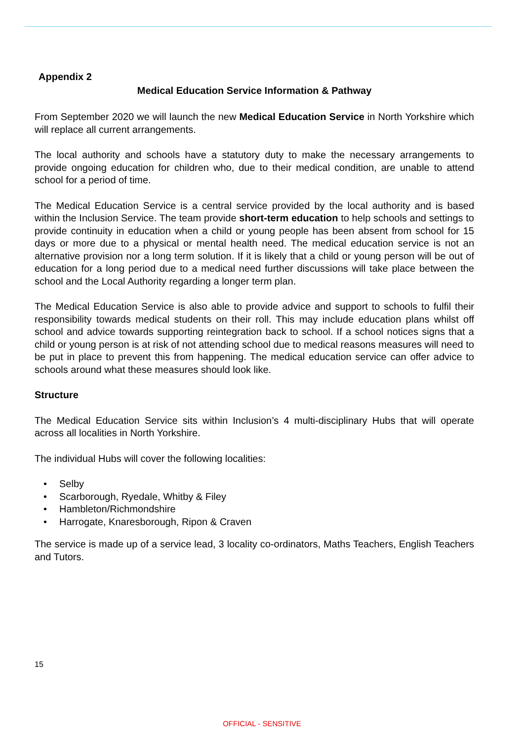Appendix 2
Medical Education Service Information & Pathway
From September 2020 we will launch the new Medical Education Service in North Yorkshire which will replace all current arrangements.
The local authority and schools have a statutory duty to make the necessary arrangements to provide ongoing education for children who, due to their medical condition, are unable to attend school for a period of time.
The Medical Education Service is a central service provided by the local authority and is based within the Inclusion Service. The team provide short-term education to help schools and settings to provide continuity in education when a child or young people has been absent from school for 15 days or more due to a physical or mental health need. The medical education service is not an alternative provision nor a long term solution. If it is likely that a child or young person will be out of education for a long period due to a medical need further discussions will take place between the school and the Local Authority regarding a longer term plan.
The Medical Education Service is also able to provide advice and support to schools to fulfil their responsibility towards medical students on their roll. This may include education plans whilst off school and advice towards supporting reintegration back to school. If a school notices signs that a child or young person is at risk of not attending school due to medical reasons measures will need to be put in place to prevent this from happening. The medical education service can offer advice to schools around what these measures should look like.
Structure
The Medical Education Service sits within Inclusion’s 4 multi-disciplinary Hubs that will operate across all localities in North Yorkshire.
The individual Hubs will cover the following localities:
• Selby
• Scarborough, Ryedale, Whitby & Filey
• Hambleton/Richmondshire
• Harrogate, Knaresborough, Ripon & Craven
The service is made up of a service lead, 3 locality co-ordinators, Maths Teachers, English Teachers and Tutors.
15
OFFICIAL - SENSITIVE